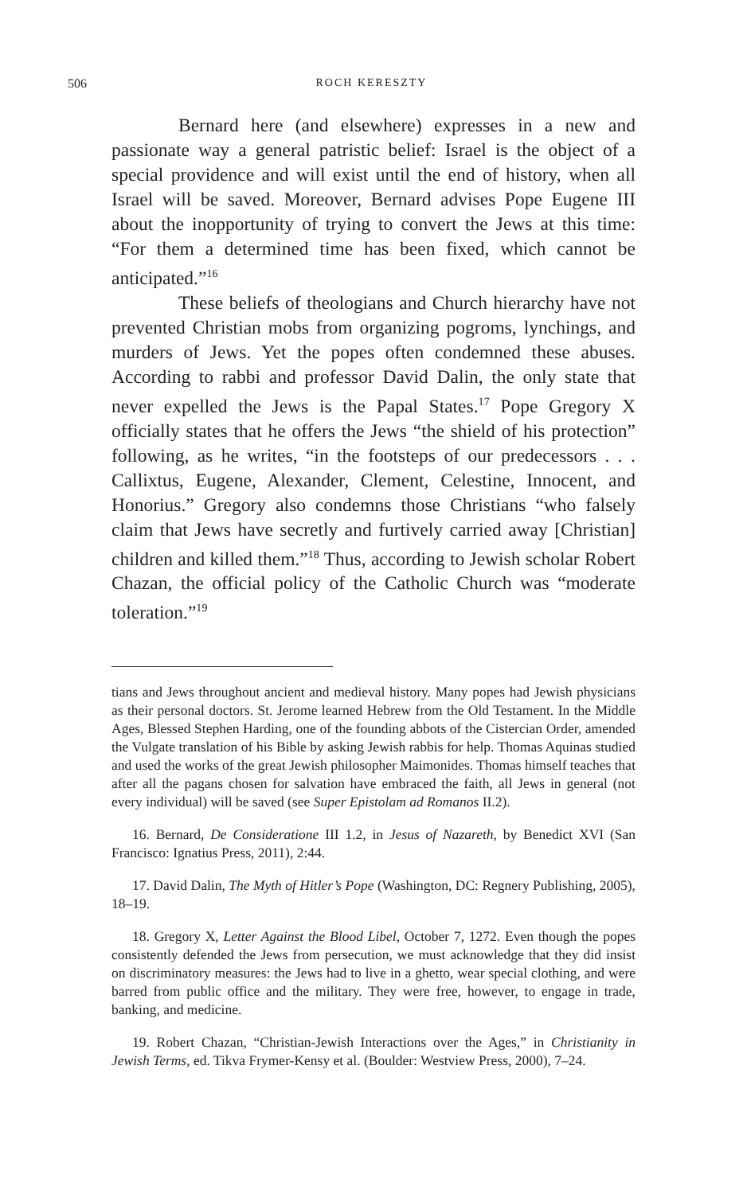506 ROCH KERESZTY
Bernard here (and elsewhere) expresses in a new and passionate way a general patristic belief: Israel is the object of a special providence and will exist until the end of history, when all Israel will be saved. Moreover, Bernard advises Pope Eugene III about the inopportunity of trying to convert the Jews at this time: “For them a determined time has been fixed, which cannot be anticipated.”<sup>16</sup>
These beliefs of theologians and Church hierarchy have not prevented Christian mobs from organizing pogroms, lynchings, and murders of Jews. Yet the popes often condemned these abuses. According to rabbi and professor David Dalin, the only state that never expelled the Jews is the Papal States.<sup>17</sup> Pope Gregory X officially states that he offers the Jews “the shield of his protection” following, as he writes, “in the footsteps of our predecessors . . . Callixtus, Eugene, Alexander, Clement, Celestine, Innocent, and Honorius.” Gregory also condemns those Christians “who falsely claim that Jews have secretly and furtively carried away [Christian] children and killed them.”<sup>18</sup> Thus, according to Jewish scholar Robert Chazan, the official policy of the Catholic Church was “moderate toleration.”<sup>19</sup>
tians and Jews throughout ancient and medieval history. Many popes had Jewish physicians as their personal doctors. St. Jerome learned Hebrew from the Old Testament. In the Middle Ages, Blessed Stephen Harding, one of the founding abbots of the Cistercian Order, amended the Vulgate translation of his Bible by asking Jewish rabbis for help. Thomas Aquinas studied and used the works of the great Jewish philosopher Maimonides. Thomas himself teaches that after all the pagans chosen for salvation have embraced the faith, all Jews in general (not every individual) will be saved (see Super Epistolam ad Romanos II.2).
16. Bernard, De Consideratione III 1.2, in Jesus of Nazareth, by Benedict XVI (San Francisco: Ignatius Press, 2011), 2:44.
17. David Dalin, The Myth of Hitler’s Pope (Washington, DC: Regnery Publishing, 2005), 18–19.
18. Gregory X, Letter Against the Blood Libel, October 7, 1272. Even though the popes consistently defended the Jews from persecution, we must acknowledge that they did insist on discriminatory measures: the Jews had to live in a ghetto, wear special clothing, and were barred from public office and the military. They were free, however, to engage in trade, banking, and medicine.
19. Robert Chazan, “Christian-Jewish Interactions over the Ages,” in Christianity in Jewish Terms, ed. Tikva Frymer-Kensy et al. (Boulder: Westview Press, 2000), 7–24.